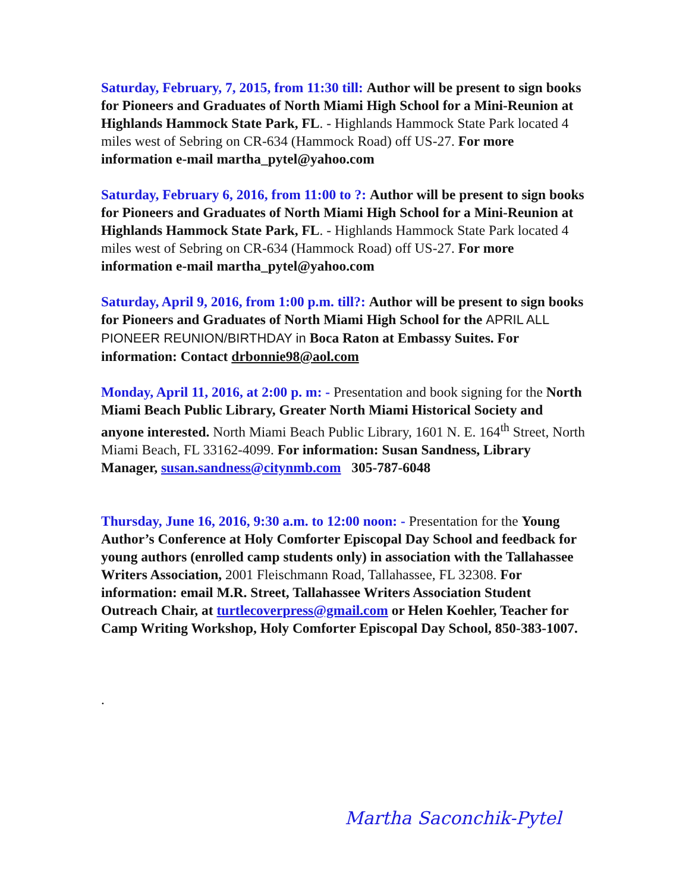Saturday, February, 7, 2015, from 11:30 till: Author will be present to sign books for Pioneers and Graduates of North Miami High School for a Mini-Reunion at Highlands Hammock State Park, FL. - Highlands Hammock State Park located 4 miles west of Sebring on CR-634 (Hammock Road) off US-27. For more information e-mail martha_pytel@yahoo.com
Saturday, February 6, 2016, from 11:00 to ?: Author will be present to sign books for Pioneers and Graduates of North Miami High School for a Mini-Reunion at Highlands Hammock State Park, FL. - Highlands Hammock State Park located 4 miles west of Sebring on CR-634 (Hammock Road) off US-27. For more information e-mail martha_pytel@yahoo.com
Saturday, April 9, 2016, from 1:00 p.m. till?: Author will be present to sign books for Pioneers and Graduates of North Miami High School for the APRIL ALL PIONEER REUNION/BIRTHDAY in Boca Raton at Embassy Suites. For information: Contact drbonnie98@aol.com
Monday, April 11, 2016, at 2:00 p. m: - Presentation and book signing for the North Miami Beach Public Library, Greater North Miami Historical Society and anyone interested. North Miami Beach Public Library, 1601 N. E. 164<sup>th</sup> Street, North Miami Beach, FL 33162-4099. For information: Susan Sandness, Library Manager, susan.sandness@citynmb.com 305-787-6048
Thursday, June 16, 2016, 9:30 a.m. to 12:00 noon: - Presentation for the Young Author’s Conference at Holy Comforter Episcopal Day School and feedback for young authors (enrolled camp students only) in association with the Tallahassee Writers Association, 2001 Fleischmann Road, Tallahassee, FL 32308. For information: email M.R. Street, Tallahassee Writers Association Student Outreach Chair, at turtlecoverpress@gmail.com or Helen Koehler, Teacher for Camp Writing Workshop, Holy Comforter Episcopal Day School, 850-383-1007.
.
Martha Saconchik-Pytel